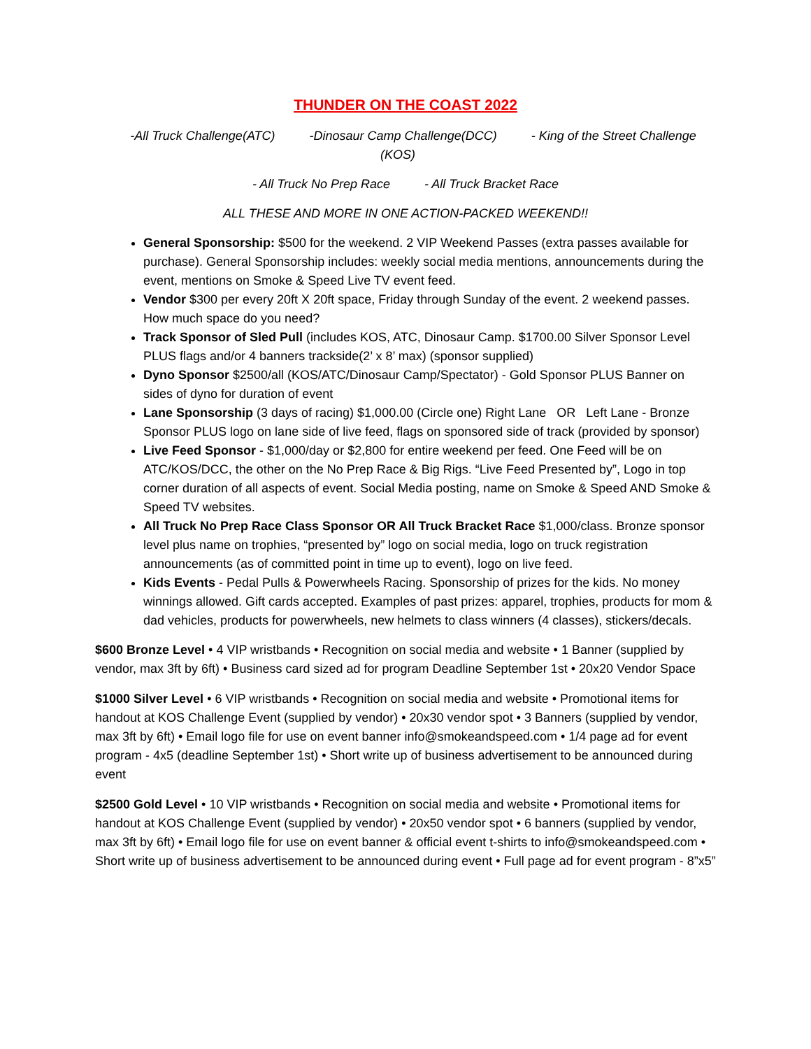THUNDER ON THE COAST 2022
-All Truck Challenge(ATC) -Dinosaur Camp Challenge(DCC) - King of the Street Challenge (KOS)
- All Truck No Prep Race - All Truck Bracket Race
ALL THESE AND MORE IN ONE ACTION-PACKED WEEKEND!!
General Sponsorship: $500 for the weekend. 2 VIP Weekend Passes (extra passes available for purchase). General Sponsorship includes: weekly social media mentions, announcements during the event, mentions on Smoke & Speed Live TV event feed.
Vendor $300 per every 20ft X 20ft space, Friday through Sunday of the event. 2 weekend passes. How much space do you need?
Track Sponsor of Sled Pull (includes KOS, ATC, Dinosaur Camp. $1700.00 Silver Sponsor Level PLUS flags and/or 4 banners trackside(2’ x 8’ max) (sponsor supplied)
Dyno Sponsor $2500/all (KOS/ATC/Dinosaur Camp/Spectator) - Gold Sponsor PLUS Banner on sides of dyno for duration of event
Lane Sponsorship (3 days of racing) $1,000.00 (Circle one) Right Lane OR Left Lane - Bronze Sponsor PLUS logo on lane side of live feed, flags on sponsored side of track (provided by sponsor)
Live Feed Sponsor - $1,000/day or $2,800 for entire weekend per feed. One Feed will be on ATC/KOS/DCC, the other on the No Prep Race & Big Rigs. “Live Feed Presented by”, Logo in top corner duration of all aspects of event. Social Media posting, name on Smoke & Speed AND Smoke & Speed TV websites.
All Truck No Prep Race Class Sponsor OR All Truck Bracket Race $1,000/class. Bronze sponsor level plus name on trophies, “presented by” logo on social media, logo on truck registration announcements (as of committed point in time up to event), logo on live feed.
Kids Events - Pedal Pulls & Powerwheels Racing. Sponsorship of prizes for the kids. No money winnings allowed. Gift cards accepted. Examples of past prizes: apparel, trophies, products for mom & dad vehicles, products for powerwheels, new helmets to class winners (4 classes), stickers/decals.
$600 Bronze Level • 4 VIP wristbands • Recognition on social media and website • 1 Banner (supplied by vendor, max 3ft by 6ft) • Business card sized ad for program Deadline September 1st • 20x20 Vendor Space
$1000 Silver Level • 6 VIP wristbands • Recognition on social media and website • Promotional items for handout at KOS Challenge Event (supplied by vendor) • 20x30 vendor spot • 3 Banners (supplied by vendor, max 3ft by 6ft) • Email logo file for use on event banner info@smokeandspeed.com • 1/4 page ad for event program - 4x5 (deadline September 1st) • Short write up of business advertisement to be announced during event
$2500 Gold Level • 10 VIP wristbands • Recognition on social media and website • Promotional items for handout at KOS Challenge Event (supplied by vendor) • 20x50 vendor spot • 6 banners (supplied by vendor, max 3ft by 6ft) • Email logo file for use on event banner & official event t-shirts to info@smokeandspeed.com • Short write up of business advertisement to be announced during event • Full page ad for event program - 8”x5”